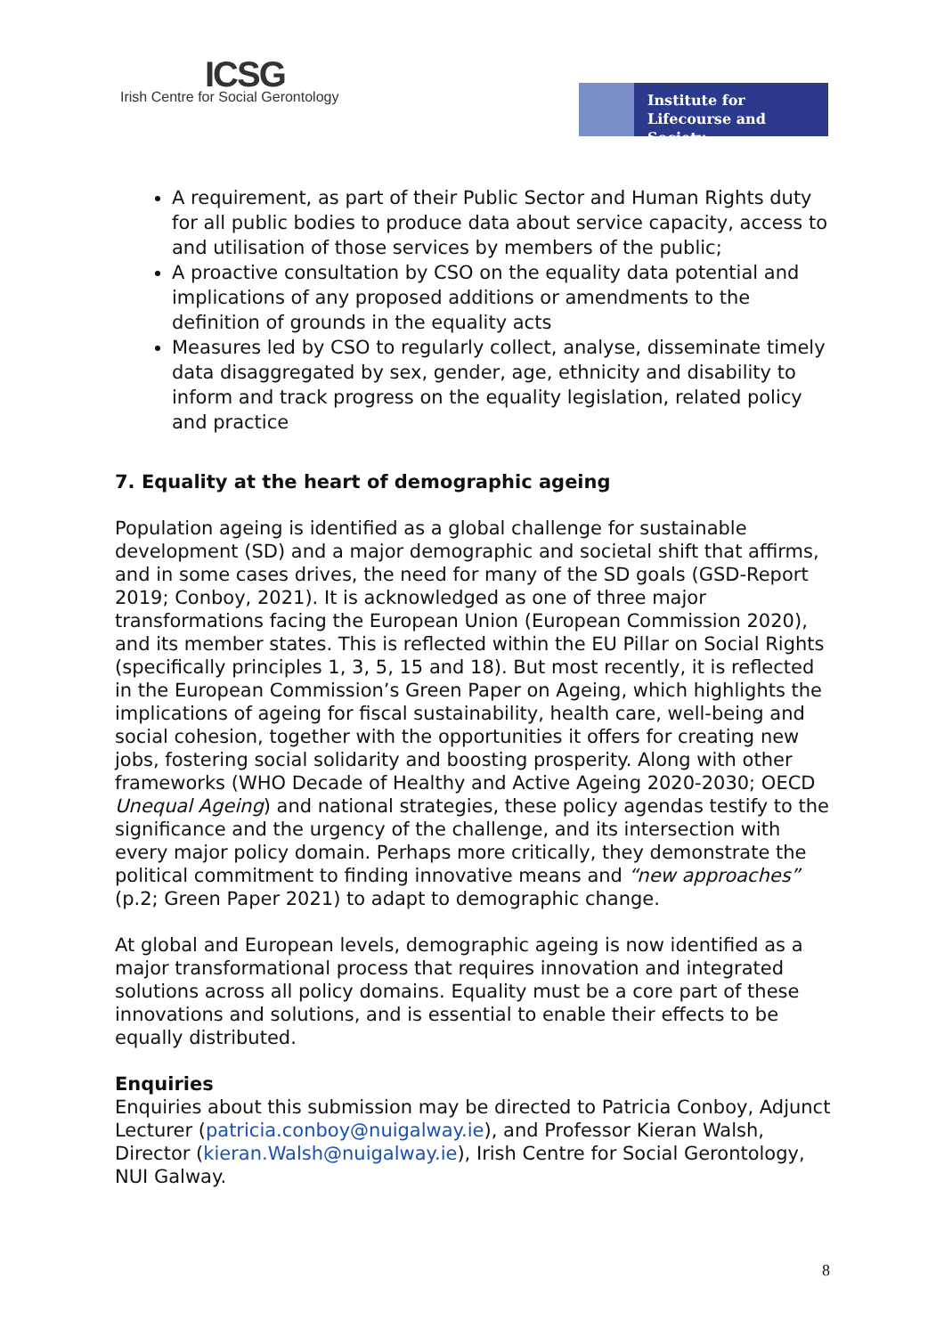ICSG
Irish Centre for Social Gerontology
Institute for
Lifecourse and Society
A requirement, as part of their Public Sector and Human Rights duty for all public bodies to produce data about service capacity, access to and utilisation of those services by members of the public;
A proactive consultation by CSO on the equality data potential and implications of any proposed additions or amendments to the definition of grounds in the equality acts
Measures led by CSO to regularly collect, analyse, disseminate timely data disaggregated by sex, gender, age, ethnicity and disability to inform and track progress on the equality legislation, related policy and practice
7. Equality at the heart of demographic ageing
Population ageing is identified as a global challenge for sustainable development (SD) and a major demographic and societal shift that affirms, and in some cases drives, the need for many of the SD goals (GSD-Report 2019; Conboy, 2021). It is acknowledged as one of three major transformations facing the European Union (European Commission 2020), and its member states. This is reflected within the EU Pillar on Social Rights (specifically principles 1, 3, 5, 15 and 18). But most recently, it is reflected in the European Commission’s Green Paper on Ageing, which highlights the implications of ageing for fiscal sustainability, health care, well-being and social cohesion, together with the opportunities it offers for creating new jobs, fostering social solidarity and boosting prosperity. Along with other frameworks (WHO Decade of Healthy and Active Ageing 2020-2030; OECD Unequal Ageing) and national strategies, these policy agendas testify to the significance and the urgency of the challenge, and its intersection with every major policy domain. Perhaps more critically, they demonstrate the political commitment to finding innovative means and “new approaches” (p.2; Green Paper 2021) to adapt to demographic change.
At global and European levels, demographic ageing is now identified as a major transformational process that requires innovation and integrated solutions across all policy domains. Equality must be a core part of these innovations and solutions, and is essential to enable their effects to be equally distributed.
Enquiries
Enquiries about this submission may be directed to Patricia Conboy, Adjunct Lecturer (patricia.conboy@nuigalway.ie), and Professor Kieran Walsh, Director (kieran.Walsh@nuigalway.ie), Irish Centre for Social Gerontology, NUI Galway.
8